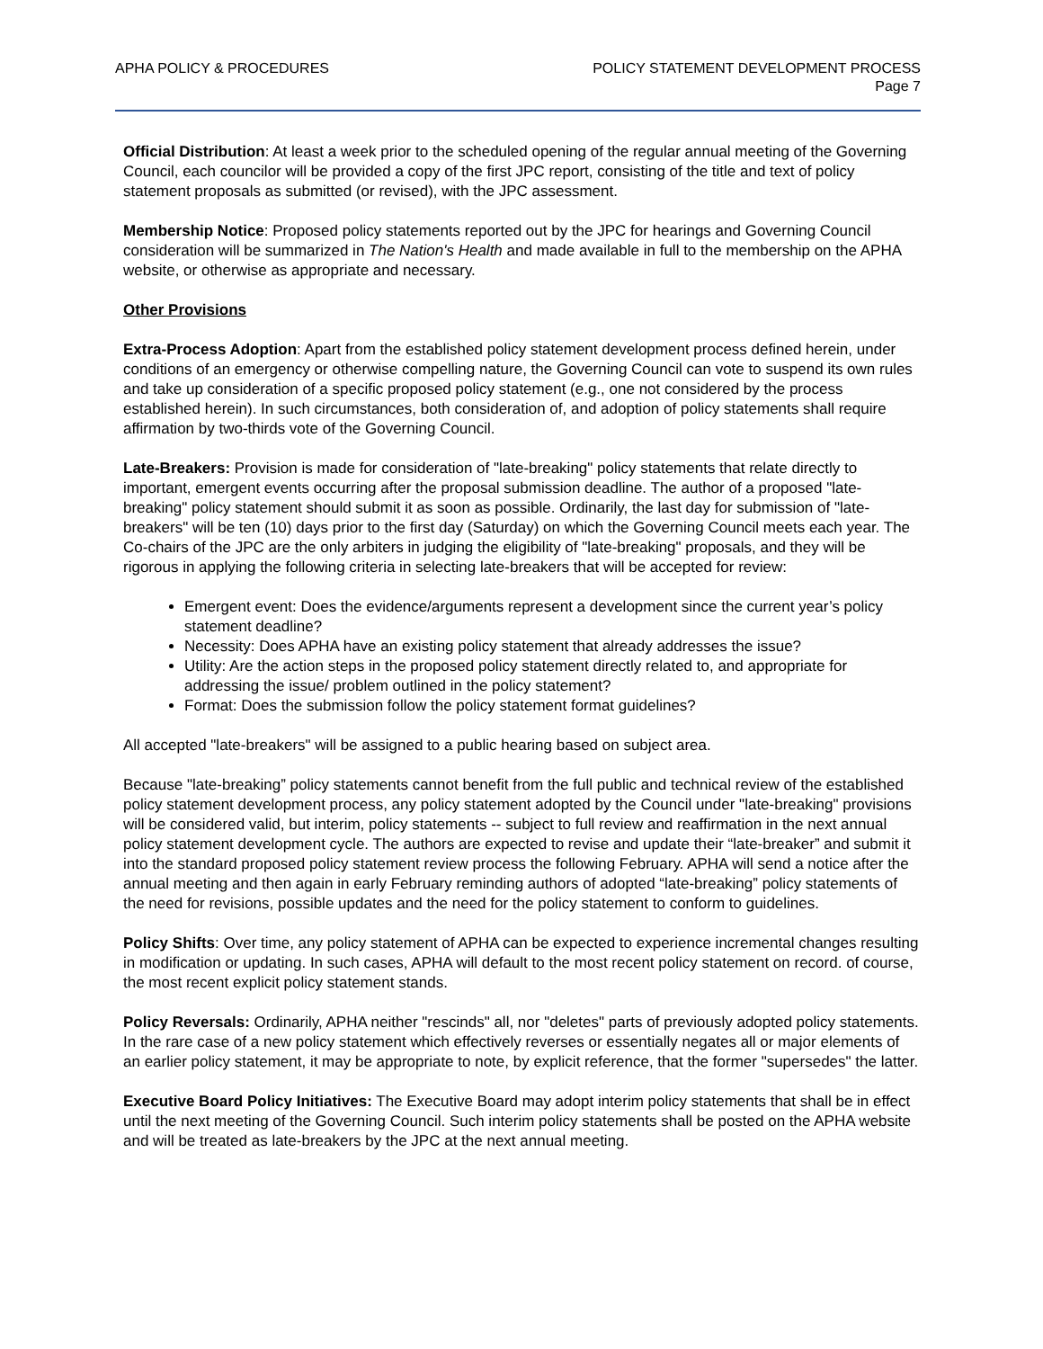APHA POLICY & PROCEDURES POLICY STATEMENT DEVELOPMENT PROCESS
Page 7
Official Distribution: At least a week prior to the scheduled opening of the regular annual meeting of the Governing Council, each councilor will be provided a copy of the first JPC report, consisting of the title and text of policy statement proposals as submitted (or revised), with the JPC assessment.
Membership Notice: Proposed policy statements reported out by the JPC for hearings and Governing Council consideration will be summarized in The Nation's Health and made available in full to the membership on the APHA website, or otherwise as appropriate and necessary.
Other Provisions
Extra-Process Adoption: Apart from the established policy statement development process defined herein, under conditions of an emergency or otherwise compelling nature, the Governing Council can vote to suspend its own rules and take up consideration of a specific proposed policy statement (e.g., one not considered by the process established herein). In such circumstances, both consideration of, and adoption of policy statements shall require affirmation by two-thirds vote of the Governing Council.
Late-Breakers: Provision is made for consideration of "late-breaking" policy statements that relate directly to important, emergent events occurring after the proposal submission deadline. The author of a proposed "late-breaking" policy statement should submit it as soon as possible. Ordinarily, the last day for submission of "late-breakers" will be ten (10) days prior to the first day (Saturday) on which the Governing Council meets each year. The Co-chairs of the JPC are the only arbiters in judging the eligibility of "late-breaking" proposals, and they will be rigorous in applying the following criteria in selecting late-breakers that will be accepted for review:
Emergent event: Does the evidence/arguments represent a development since the current year’s policy statement deadline?
Necessity: Does APHA have an existing policy statement that already addresses the issue?
Utility: Are the action steps in the proposed policy statement directly related to, and appropriate for addressing the issue/ problem outlined in the policy statement?
Format: Does the submission follow the policy statement format guidelines?
All accepted "late-breakers" will be assigned to a public hearing based on subject area.
Because "late-breaking” policy statements cannot benefit from the full public and technical review of the established policy statement development process, any policy statement adopted by the Council under "late-breaking" provisions will be considered valid, but interim, policy statements -- subject to full review and reaffirmation in the next annual policy statement development cycle. The authors are expected to revise and update their “late-breaker” and submit it into the standard proposed policy statement review process the following February. APHA will send a notice after the annual meeting and then again in early February reminding authors of adopted “late-breaking” policy statements of the need for revisions, possible updates and the need for the policy statement to conform to guidelines.
Policy Shifts: Over time, any policy statement of APHA can be expected to experience incremental changes resulting in modification or updating. In such cases, APHA will default to the most recent policy statement on record. of course, the most recent explicit policy statement stands.
Policy Reversals: Ordinarily, APHA neither "rescinds" all, nor "deletes" parts of previously adopted policy statements. In the rare case of a new policy statement which effectively reverses or essentially negates all or major elements of an earlier policy statement, it may be appropriate to note, by explicit reference, that the former "supersedes" the latter.
Executive Board Policy Initiatives: The Executive Board may adopt interim policy statements that shall be in effect until the next meeting of the Governing Council. Such interim policy statements shall be posted on the APHA website and will be treated as late-breakers by the JPC at the next annual meeting.